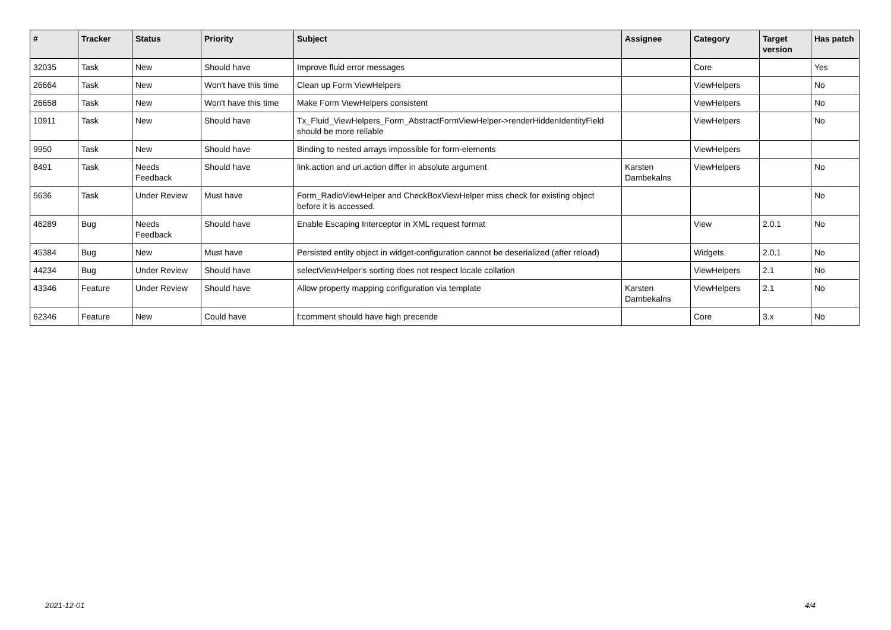| # | Tracker | Status | Priority | Subject | Assignee | Category | Target version | Has patch |
| --- | --- | --- | --- | --- | --- | --- | --- | --- |
| 32035 | Task | New | Should have | Improve fluid error messages | | Core | | Yes |
| 26664 | Task | New | Won't have this time | Clean up Form ViewHelpers | | ViewHelpers | | No |
| 26658 | Task | New | Won't have this time | Make Form ViewHelpers consistent | | ViewHelpers | | No |
| 10911 | Task | New | Should have | Tx_Fluid_ViewHelpers_Form_AbstractFormViewHelper->renderHiddenIdentityField should be more reliable | | ViewHelpers | | No |
| 9950 | Task | New | Should have | Binding to nested arrays impossible for form-elements | | ViewHelpers | | |
| 8491 | Task | Needs Feedback | Should have | link.action and uri.action differ in absolute argument | Karsten Dambekalns | ViewHelpers | | No |
| 5636 | Task | Under Review | Must have | Form_RadioViewHelper and CheckBoxViewHelper miss check for existing object before it is accessed. | | | | No |
| 46289 | Bug | Needs Feedback | Should have | Enable Escaping Interceptor in XML request format | | View | 2.0.1 | No |
| 45384 | Bug | New | Must have | Persisted entity object in widget-configuration cannot be deserialized (after reload) | | Widgets | 2.0.1 | No |
| 44234 | Bug | Under Review | Should have | selectViewHelper's sorting does not respect locale collation | | ViewHelpers | 2.1 | No |
| 43346 | Feature | Under Review | Should have | Allow property mapping configuration via template | Karsten Dambekalns | ViewHelpers | 2.1 | No |
| 62346 | Feature | New | Could have | f:comment should have high precende | | Core | 3.x | No |
2021-12-01 4/4